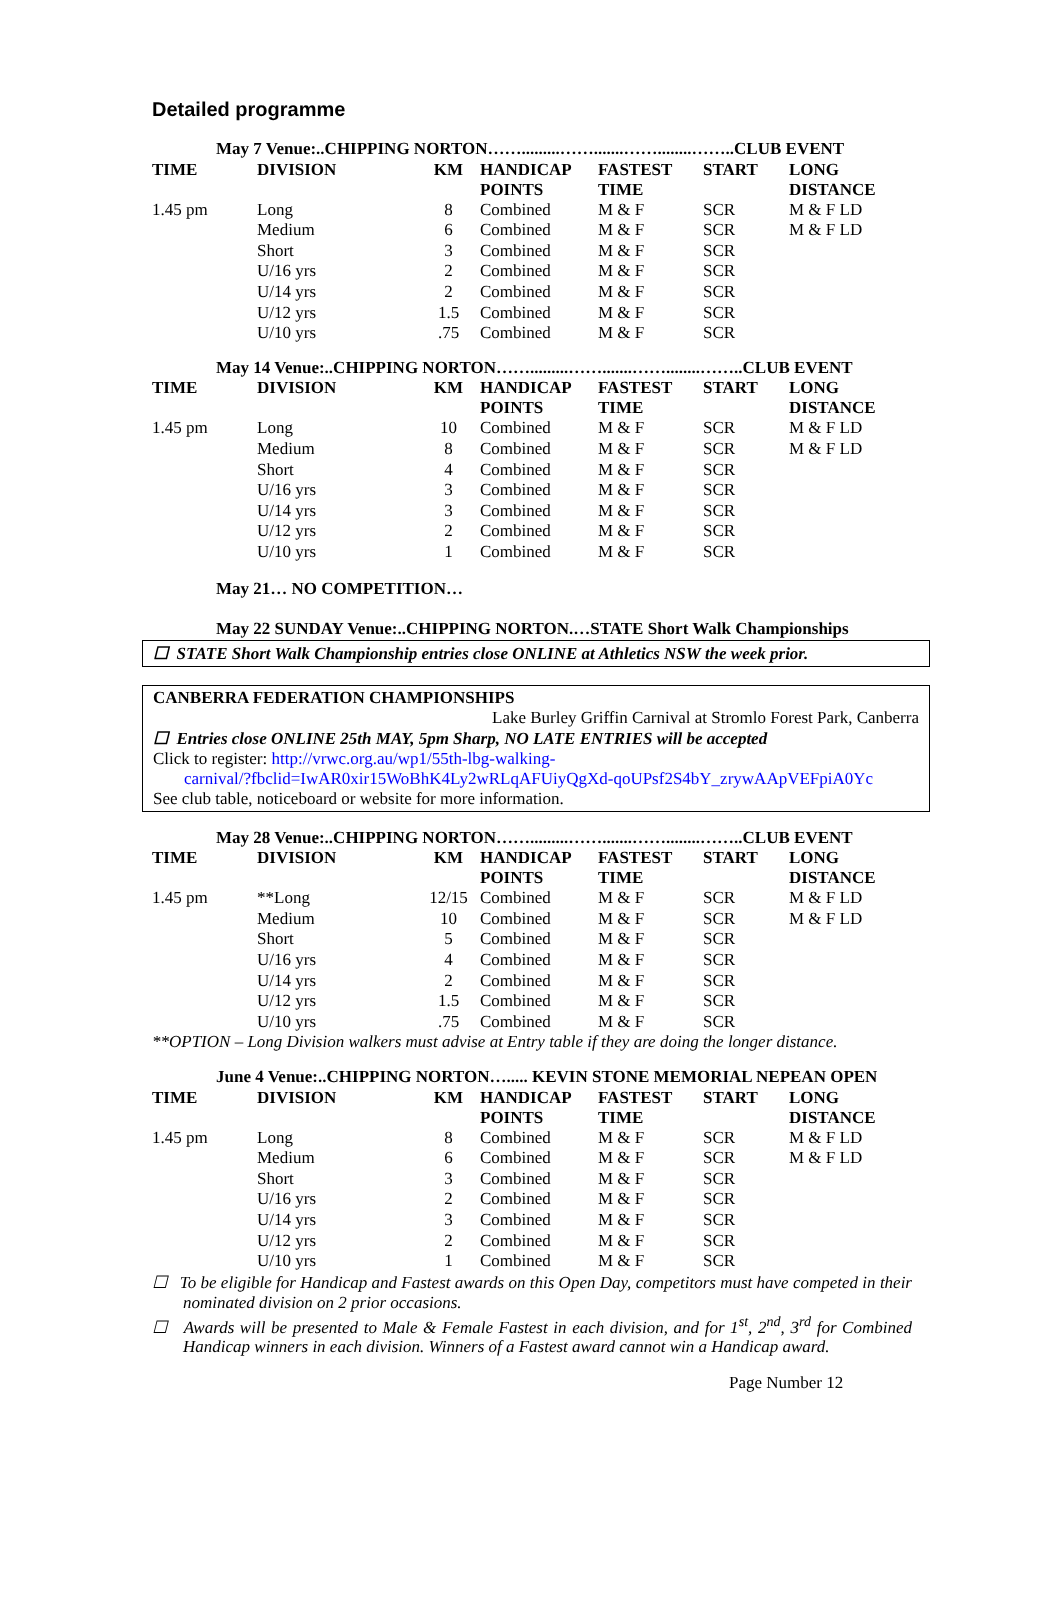Detailed programme
| May 7 Venue:..CHIPPING NORTON…….........…….......……........……..CLUB EVENT | | | | | | |
| TIME | DIVISION | KM | HANDICAP POINTS | FASTEST TIME | START | LONG DISTANCE |
| 1.45 pm | Long | 8 | Combined | M & F | SCR | M & F LD |
| | Medium | 6 | Combined | M & F | SCR | M & F LD |
| | Short | 3 | Combined | M & F | SCR | |
| | U/16 yrs | 2 | Combined | M & F | SCR | |
| | U/14 yrs | 2 | Combined | M & F | SCR | |
| | U/12 yrs | 1.5 | Combined | M & F | SCR | |
| | U/10 yrs | .75 | Combined | M & F | SCR | |
| May 14 Venue:..CHIPPING NORTON…….........…….......……........……..CLUB EVENT | | | | | | |
| TIME | DIVISION | KM | HANDICAP POINTS | FASTEST TIME | START | LONG DISTANCE |
| 1.45 pm | Long | 10 | Combined | M & F | SCR | M & F LD |
| | Medium | 8 | Combined | M & F | SCR | M & F LD |
| | Short | 4 | Combined | M & F | SCR | |
| | U/16 yrs | 3 | Combined | M & F | SCR | |
| | U/14 yrs | 3 | Combined | M & F | SCR | |
| | U/12 yrs | 2 | Combined | M & F | SCR | |
| | U/10 yrs | 1 | Combined | M & F | SCR | |
| May 21… NO COMPETITION… | | | | | | |
| May 22 SUNDAY Venue:..CHIPPING NORTON.…STATE Short Walk Championships | | | | | | |
☐ STATE Short Walk Championship entries close ONLINE at Athletics NSW the week prior.
CANBERRA FEDERATION CHAMPIONSHIPS
Lake Burley Griffin Carnival at Stromlo Forest Park, Canberra
☐ Entries close ONLINE 25th MAY, 5pm Sharp, NO LATE ENTRIES will be accepted
Click to register: http://vrwc.org.au/wp1/55th-lbg-walking-
carnival/?fbclid=IwAR0xir15WoBhK4Ly2wRLqAFUiyQgXd-qoUPsf2S4bY_zrywAApVEFpiA0Yc
See club table, noticeboard or website for more information.
| May 28 Venue:..CHIPPING NORTON…….........…….......……........……..CLUB EVENT | | | | | | |
| TIME | DIVISION | KM | HANDICAP POINTS | FASTEST TIME | START | LONG DISTANCE |
| 1.45 pm | **Long | 12/15 | Combined | M & F | SCR | M & F LD |
| | Medium | 10 | Combined | M & F | SCR | M & F LD |
| | Short | 5 | Combined | M & F | SCR | |
| | U/16 yrs | 4 | Combined | M & F | SCR | |
| | U/14 yrs | 2 | Combined | M & F | SCR | |
| | U/12 yrs | 1.5 | Combined | M & F | SCR | |
| | U/10 yrs | .75 | Combined | M & F | SCR | |
| **OPTION – Long Division walkers must advise at Entry table if they are doing the longer distance. | | | | | | |
| June 4 Venue:..CHIPPING NORTON…..... KEVIN STONE MEMORIAL NEPEAN OPEN | | | | | | |
| TIME | DIVISION | KM | HANDICAP POINTS | FASTEST TIME | START | LONG DISTANCE |
| 1.45 pm | Long | 8 | Combined | M & F | SCR | M & F LD |
| | Medium | 6 | Combined | M & F | SCR | M & F LD |
| | Short | 3 | Combined | M & F | SCR | |
| | U/16 yrs | 2 | Combined | M & F | SCR | |
| | U/14 yrs | 3 | Combined | M & F | SCR | |
| | U/12 yrs | 2 | Combined | M & F | SCR | |
| | U/10 yrs | 1 | Combined | M & F | SCR | |
☐ To be eligible for Handicap and Fastest awards on this Open Day, competitors must have competed in their nominated division on 2 prior occasions.
☐ Awards will be presented to Male & Female Fastest in each division, and for 1<sup>st</sup>, 2<sup>nd</sup>, 3<sup>rd</sup> for Combined Handicap winners in each division. Winners of a Fastest award cannot win a Handicap award.
Page Number 12